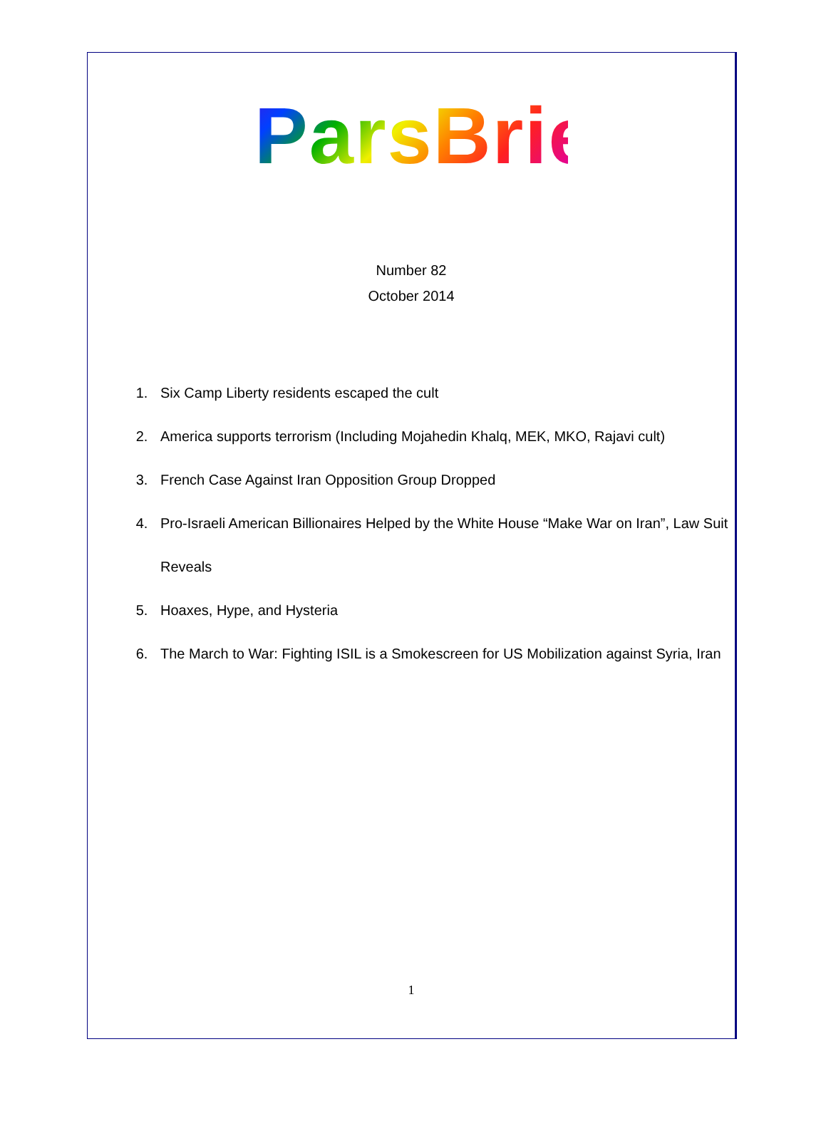ParsBrief
Number 82
October 2014
1. Six Camp Liberty residents escaped the cult
2. America supports terrorism (Including Mojahedin Khalq, MEK, MKO, Rajavi cult)
3. French Case Against Iran Opposition Group Dropped
4. Pro-Israeli American Billionaires Helped by the White House “Make War on Iran”, Law Suit Reveals
5. Hoaxes, Hype, and Hysteria
6. The March to War: Fighting ISIL is a Smokescreen for US Mobilization against Syria, Iran
1